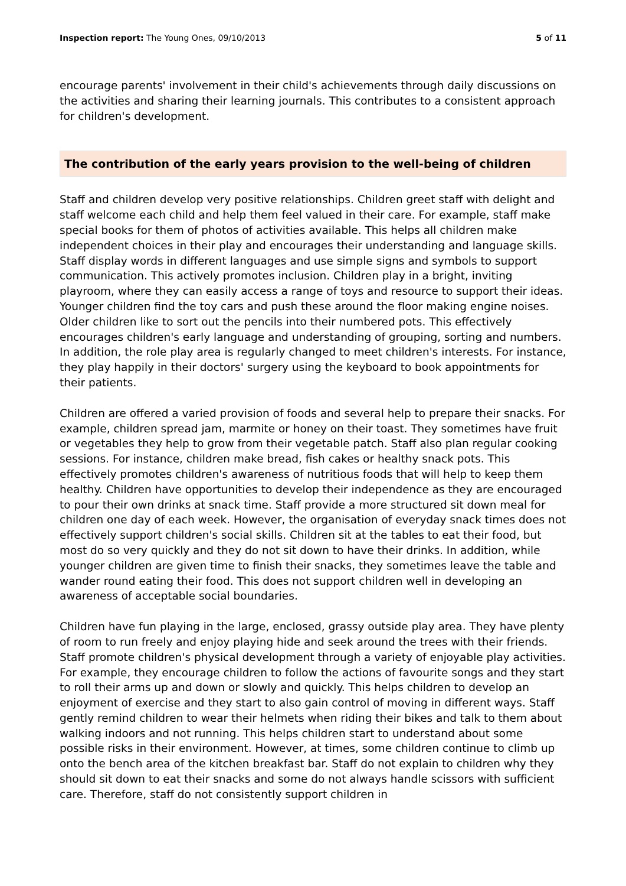Inspection report: The Young Ones, 09/10/2013 5 of 11
encourage parents' involvement in their child's achievements through daily discussions on the activities and sharing their learning journals. This contributes to a consistent approach for children's development.
The contribution of the early years provision to the well-being of children
Staff and children develop very positive relationships. Children greet staff with delight and staff welcome each child and help them feel valued in their care. For example, staff make special books for them of photos of activities available. This helps all children make independent choices in their play and encourages their understanding and language skills. Staff display words in different languages and use simple signs and symbols to support communication. This actively promotes inclusion. Children play in a bright, inviting playroom, where they can easily access a range of toys and resource to support their ideas. Younger children find the toy cars and push these around the floor making engine noises. Older children like to sort out the pencils into their numbered pots. This effectively encourages children's early language and understanding of grouping, sorting and numbers. In addition, the role play area is regularly changed to meet children's interests. For instance, they play happily in their doctors' surgery using the keyboard to book appointments for their patients.
Children are offered a varied provision of foods and several help to prepare their snacks. For example, children spread jam, marmite or honey on their toast. They sometimes have fruit or vegetables they help to grow from their vegetable patch. Staff also plan regular cooking sessions. For instance, children make bread, fish cakes or healthy snack pots. This effectively promotes children's awareness of nutritious foods that will help to keep them healthy. Children have opportunities to develop their independence as they are encouraged to pour their own drinks at snack time. Staff provide a more structured sit down meal for children one day of each week. However, the organisation of everyday snack times does not effectively support children's social skills. Children sit at the tables to eat their food, but most do so very quickly and they do not sit down to have their drinks. In addition, while younger children are given time to finish their snacks, they sometimes leave the table and wander round eating their food. This does not support children well in developing an awareness of acceptable social boundaries.
Children have fun playing in the large, enclosed, grassy outside play area. They have plenty of room to run freely and enjoy playing hide and seek around the trees with their friends. Staff promote children's physical development through a variety of enjoyable play activities. For example, they encourage children to follow the actions of favourite songs and they start to roll their arms up and down or slowly and quickly. This helps children to develop an enjoyment of exercise and they start to also gain control of moving in different ways. Staff gently remind children to wear their helmets when riding their bikes and talk to them about walking indoors and not running. This helps children start to understand about some possible risks in their environment. However, at times, some children continue to climb up onto the bench area of the kitchen breakfast bar. Staff do not explain to children why they should sit down to eat their snacks and some do not always handle scissors with sufficient care. Therefore, staff do not consistently support children in